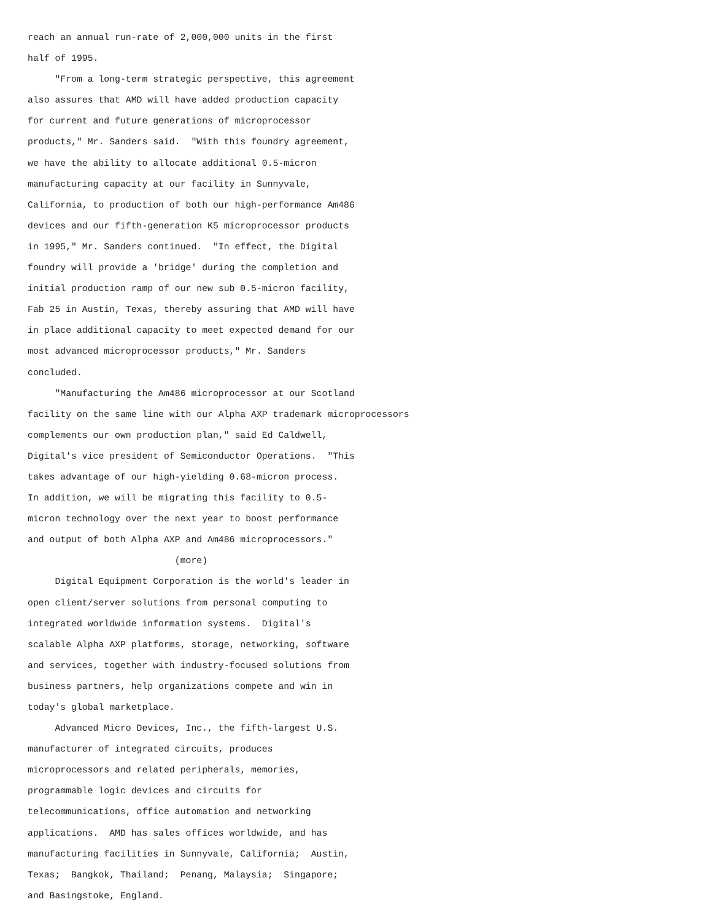reach an annual run-rate of 2,000,000 units in the first
half of 1995.
     "From a long-term strategic perspective, this agreement
also assures that AMD will have added production capacity
for current and future generations of microprocessor
products," Mr. Sanders said.  "With this foundry agreement,
we have the ability to allocate additional 0.5-micron
manufacturing capacity at our facility in Sunnyvale,
California, to production of both our high-performance Am486
devices and our fifth-generation K5 microprocessor products
in 1995," Mr. Sanders continued.  "In effect, the Digital
foundry will provide a 'bridge' during the completion and
initial production ramp of our new sub 0.5-micron facility,
Fab 25 in Austin, Texas, thereby assuring that AMD will have
in place additional capacity to meet expected demand for our
most advanced microprocessor products," Mr. Sanders
concluded.
     "Manufacturing the Am486 microprocessor at our Scotland
facility on the same line with our Alpha AXP trademark microprocessors
complements our own production plan," said Ed Caldwell,
Digital's vice president of Semiconductor Operations.  "This
takes advantage of our high-yielding 0.68-micron process.
In addition, we will be migrating this facility to 0.5-
micron technology over the next year to boost performance
and output of both Alpha AXP and Am486 microprocessors."
                           (more)
     Digital Equipment Corporation is the world's leader in
open client/server solutions from personal computing to
integrated worldwide information systems.  Digital's
scalable Alpha AXP platforms, storage, networking, software
and services, together with industry-focused solutions from
business partners, help organizations compete and win in
today's global marketplace.
     Advanced Micro Devices, Inc., the fifth-largest U.S.
manufacturer of integrated circuits, produces
microprocessors and related peripherals, memories,
programmable logic devices and circuits for
telecommunications, office automation and networking
applications.  AMD has sales offices worldwide, and has
manufacturing facilities in Sunnyvale, California;  Austin,
Texas;  Bangkok, Thailand;  Penang, Malaysia;  Singapore;
and Basingstoke, England.